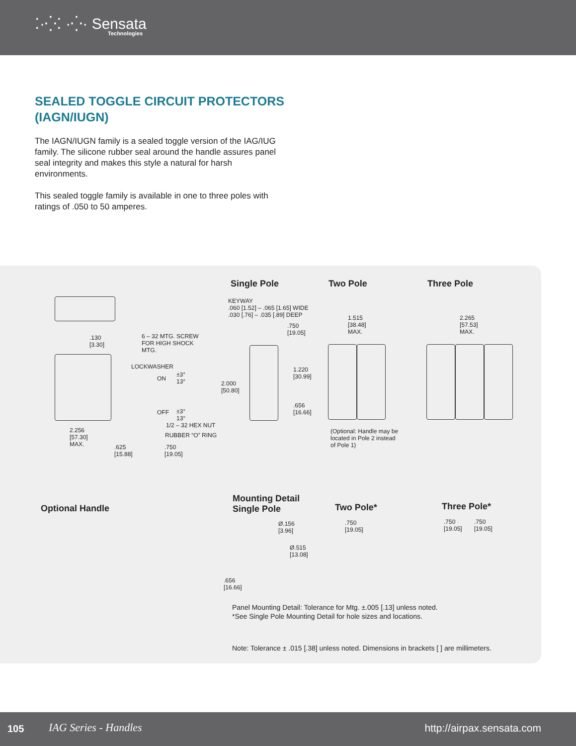⁚·⁛⁚ ·⁛· Sensata
Technologies
SEALED TOGGLE CIRCUIT PROTECTORS
(IAGN/IUGN)
The IAGN/IUGN family is a sealed toggle version of the IAG/IUG family. The silicone rubber seal around the handle assures panel seal integrity and makes this style a natural for harsh environments.
This sealed toggle family is available in one to three poles with ratings of .050 to 50 amperes.
Single Pole Two Pole Three Pole
.130
[3.30]
6 – 32 MTG. SCREW
FOR HIGH SHOCK
MTG.
LOCKWASHER
ON
±3°
13°
OFF
±3°
13°
1/2 – 32 HEX NUT
RUBBER “O” RING
2.256
[57.30]
MAX.
.625
[15.88]
.750
[19.05]
KEYWAY
.060 [1.52] – .065 [1.65] WIDE
.030 [.76] – .035 [.89] DEEP
.750
[19.05]
2.000
[50.80]
1.220
[30.99]
.656
[16.66]
1.515
[38.48]
MAX.
(Optional: Handle may be located in Pole 2 instead of Pole 1)
2.265
[57.53]
MAX.
Optional Handle
Mounting Detail
Single Pole
Two Pole* Three Pole*
Ø.156
[3.96]
Ø.515
[13.08]
.656
[16.66]
.750
[19.05]
.750
[19.05]
.750
[19.05]
Panel Mounting Detail: Tolerance for Mtg. ±.005 [.13] unless noted.
*See Single Pole Mounting Detail for hole sizes and locations.
Note: Tolerance ± .015 [.38] unless noted. Dimensions in brackets [ ] are millimeters.
105 IAG Series - Handles http://airpax.sensata.com